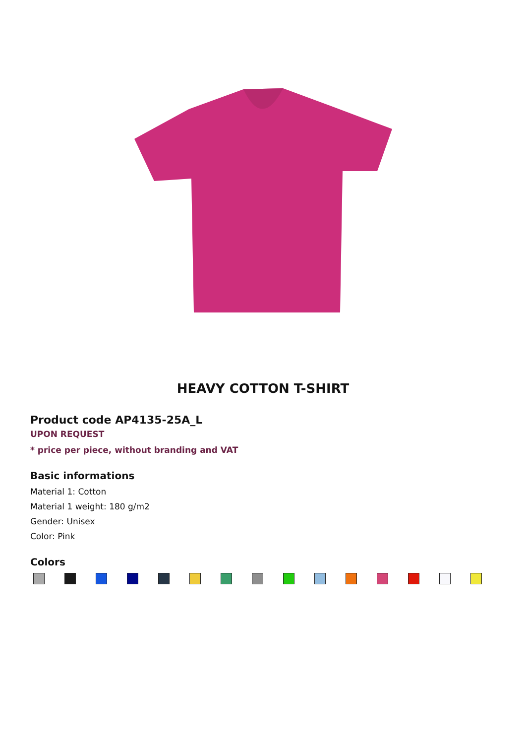HEAVY COTTON T-SHIRT
Product code AP4135-25A_L
UPON REQUEST
* price per piece, without branding and VAT
Basic informations
Material 1: Cotton
Material 1 weight: 180 g/m2
Gender: Unisex
Color: Pink
Colors